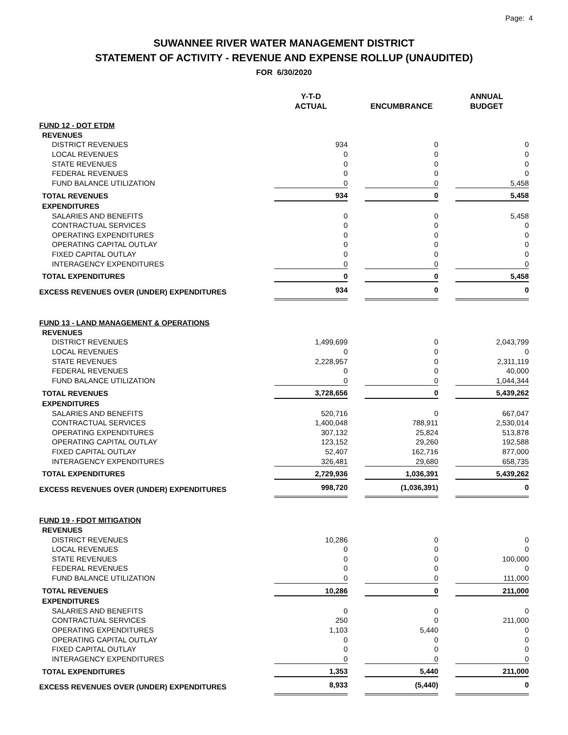Page: 4
SUWANNEE RIVER WATER MANAGEMENT DISTRICT
STATEMENT OF ACTIVITY - REVENUE AND EXPENSE ROLLUP (UNAUDITED)
FOR 6/30/2020
| | Y-T-D ACTUAL | | ENCUMBRANCE | | ANNUAL BUDGET |
| --- | --- | --- | --- | --- | --- |
| FUND 12 - DOT ETDM | | | | | |
| REVENUES | | | | | |
| DISTRICT REVENUES | 934 | | 0 | | 0 |
| LOCAL REVENUES | 0 | | 0 | | 0 |
| STATE REVENUES | 0 | | 0 | | 0 |
| FEDERAL REVENUES | 0 | | 0 | | 0 |
| FUND BALANCE UTILIZATION | 0 | | 0 | | 5,458 |
| TOTAL REVENUES | 934 | | 0 | | 5,458 |
| EXPENDITURES | | | | | |
| SALARIES AND BENEFITS | 0 | | 0 | | 5,458 |
| CONTRACTUAL SERVICES | 0 | | 0 | | 0 |
| OPERATING EXPENDITURES | 0 | | 0 | | 0 |
| OPERATING CAPITAL OUTLAY | 0 | | 0 | | 0 |
| FIXED CAPITAL OUTLAY | 0 | | 0 | | 0 |
| INTERAGENCY EXPENDITURES | 0 | | 0 | | 0 |
| TOTAL EXPENDITURES | 0 | | 0 | | 5,458 |
| EXCESS REVENUES OVER (UNDER) EXPENDITURES | 934 | | 0 | | 0 |
| FUND 13 - LAND MANAGEMENT & OPERATIONS | | | | | |
| REVENUES | | | | | |
| DISTRICT REVENUES | 1,499,699 | | 0 | | 2,043,799 |
| LOCAL REVENUES | 0 | | 0 | | 0 |
| STATE REVENUES | 2,228,957 | | 0 | | 2,311,119 |
| FEDERAL REVENUES | 0 | | 0 | | 40,000 |
| FUND BALANCE UTILIZATION | 0 | | 0 | | 1,044,344 |
| TOTAL REVENUES | 3,728,656 | | 0 | | 5,439,262 |
| EXPENDITURES | | | | | |
| SALARIES AND BENEFITS | 520,716 | | 0 | | 667,047 |
| CONTRACTUAL SERVICES | 1,400,048 | | 788,911 | | 2,530,014 |
| OPERATING EXPENDITURES | 307,132 | | 25,824 | | 513,878 |
| OPERATING CAPITAL OUTLAY | 123,152 | | 29,260 | | 192,588 |
| FIXED CAPITAL OUTLAY | 52,407 | | 162,716 | | 877,000 |
| INTERAGENCY EXPENDITURES | 326,481 | | 29,680 | | 658,735 |
| TOTAL EXPENDITURES | 2,729,936 | | 1,036,391 | | 5,439,262 |
| EXCESS REVENUES OVER (UNDER) EXPENDITURES | 998,720 | | (1,036,391) | | 0 |
| FUND 19 - FDOT MITIGATION | | | | | |
| REVENUES | | | | | |
| DISTRICT REVENUES | 10,286 | | 0 | | 0 |
| LOCAL REVENUES | 0 | | 0 | | 0 |
| STATE REVENUES | 0 | | 0 | | 100,000 |
| FEDERAL REVENUES | 0 | | 0 | | 0 |
| FUND BALANCE UTILIZATION | 0 | | 0 | | 111,000 |
| TOTAL REVENUES | 10,286 | | 0 | | 211,000 |
| EXPENDITURES | | | | | |
| SALARIES AND BENEFITS | 0 | | 0 | | 0 |
| CONTRACTUAL SERVICES | 250 | | 0 | | 211,000 |
| OPERATING EXPENDITURES | 1,103 | | 5,440 | | 0 |
| OPERATING CAPITAL OUTLAY | 0 | | 0 | | 0 |
| FIXED CAPITAL OUTLAY | 0 | | 0 | | 0 |
| INTERAGENCY EXPENDITURES | 0 | | 0 | | 0 |
| TOTAL EXPENDITURES | 1,353 | | 5,440 | | 211,000 |
| EXCESS REVENUES OVER (UNDER) EXPENDITURES | 8,933 | | (5,440) | | 0 |